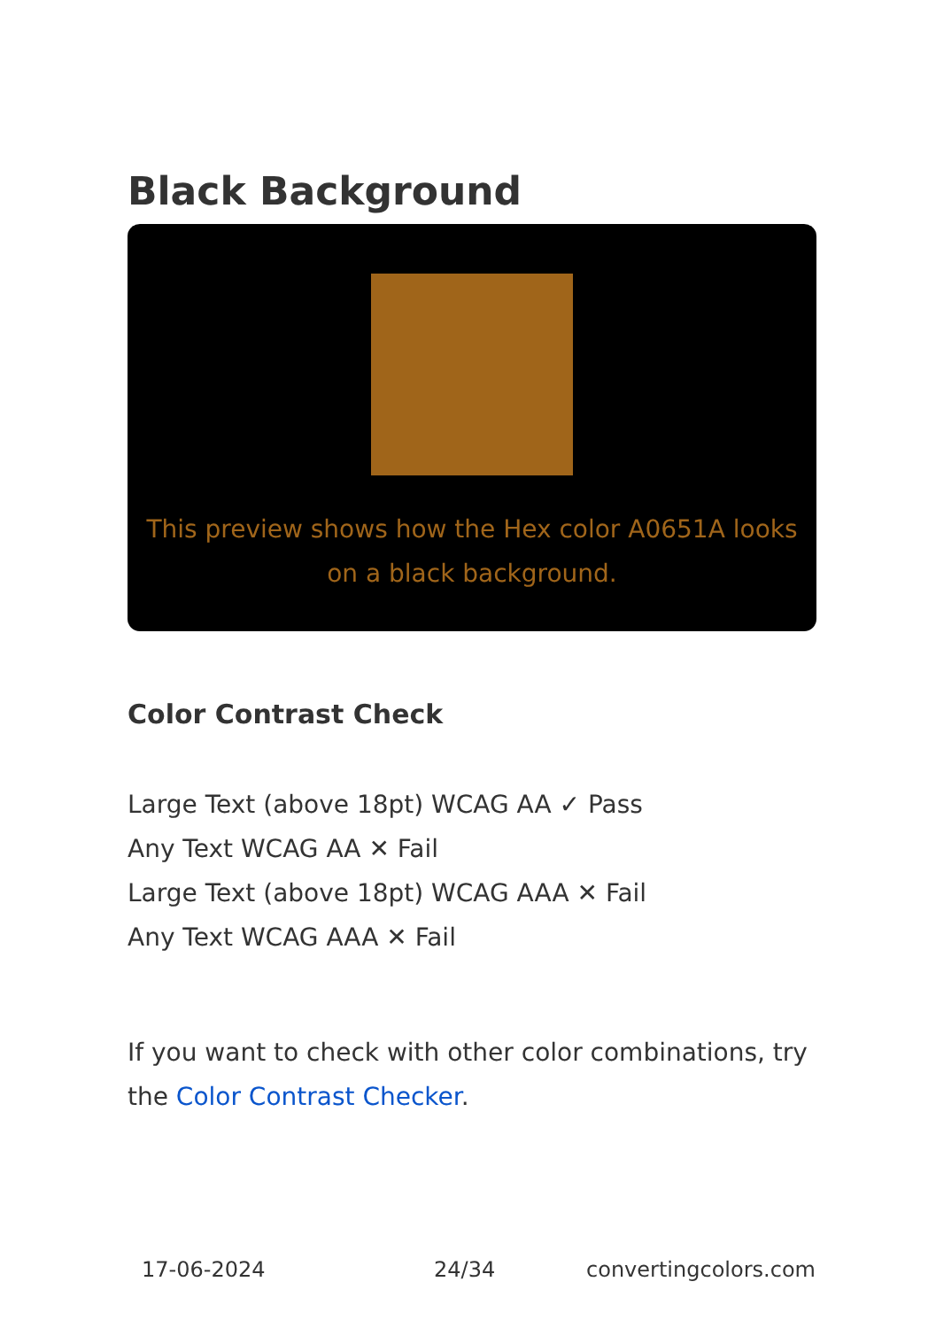Black Background
This preview shows how the Hex color A0651A looks on a black background.
Color Contrast Check
Large Text (above 18pt) WCAG AA ✓ Pass
Any Text WCAG AA ✕ Fail
Large Text (above 18pt) WCAG AAA ✕ Fail
Any Text WCAG AAA ✕ Fail
If you want to check with other color combinations, try the Color Contrast Checker.
17-06-2024 24/34 convertingcolors.com